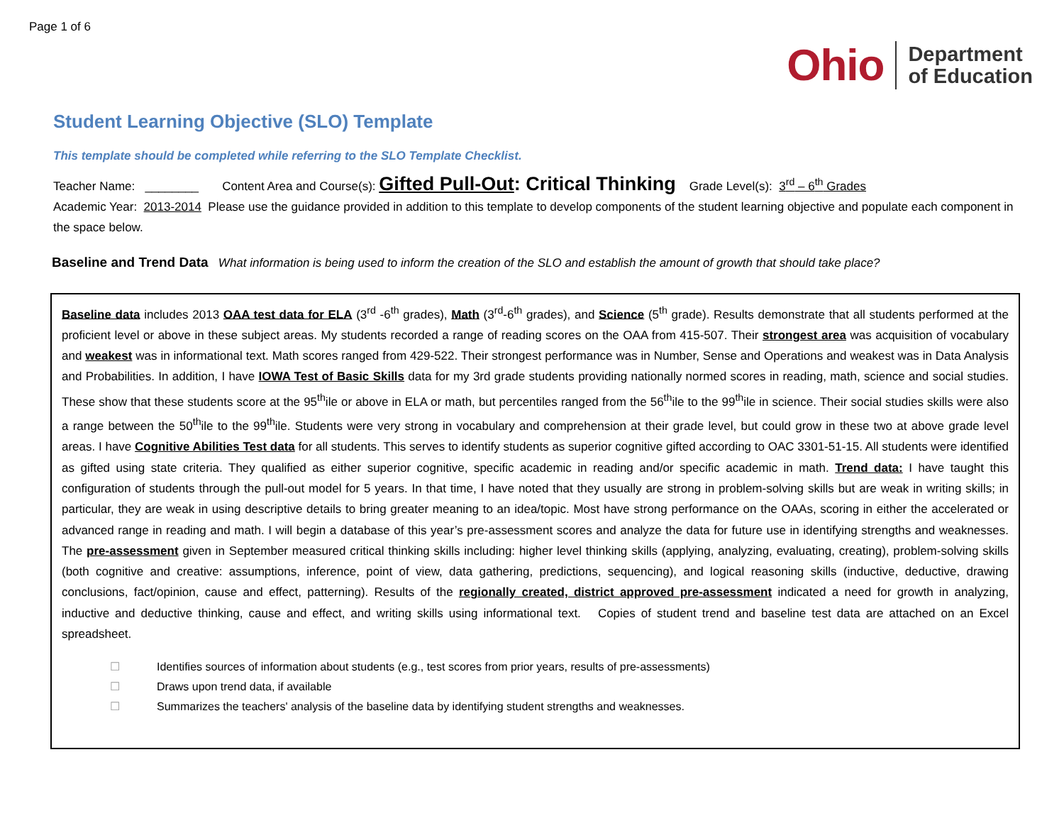Page 1 of 6
Ohio Department
of Education
Student Learning Objective (SLO) Template
This template should be completed while referring to the SLO Template Checklist.
Teacher Name: ________ Content Area and Course(s): Gifted Pull-Out: Critical Thinking Grade Level(s): 3<sup>rd</sup> – 6<sup>th</sup> Grades
Academic Year: 2013-2014 Please use the guidance provided in addition to this template to develop components of the student learning objective and populate each component in the space below.
Baseline and Trend Data What information is being used to inform the creation of the SLO and establish the amount of growth that should take place?
Baseline data includes 2013 OAA test data for ELA (3<sup>rd</sup> -6<sup>th</sup> grades), Math (3<sup>rd</sup>-6<sup>th</sup> grades), and Science (5<sup>th</sup> grade). Results demonstrate that all students performed at the proficient level or above in these subject areas. My students recorded a range of reading scores on the OAA from 415-507. Their strongest area was acquisition of vocabulary and weakest was in informational text. Math scores ranged from 429-522. Their strongest performance was in Number, Sense and Operations and weakest was in Data Analysis and Probabilities. In addition, I have IOWA Test of Basic Skills data for my 3rd grade students providing nationally normed scores in reading, math, science and social studies. These show that these students score at the 95<sup>th</sup>ile or above in ELA or math, but percentiles ranged from the 56<sup>th</sup>ile to the 99<sup>th</sup>ile in science. Their social studies skills were also a range between the 50<sup>th</sup>ile to the 99<sup>th</sup>ile. Students were very strong in vocabulary and comprehension at their grade level, but could grow in these two at above grade level areas. I have Cognitive Abilities Test data for all students. This serves to identify students as superior cognitive gifted according to OAC 3301-51-15. All students were identified as gifted using state criteria. They qualified as either superior cognitive, specific academic in reading and/or specific academic in math. Trend data: I have taught this configuration of students through the pull-out model for 5 years. In that time, I have noted that they usually are strong in problem-solving skills but are weak in writing skills; in particular, they are weak in using descriptive details to bring greater meaning to an idea/topic. Most have strong performance on the OAAs, scoring in either the accelerated or advanced range in reading and math. I will begin a database of this year’s pre-assessment scores and analyze the data for future use in identifying strengths and weaknesses. The pre-assessment given in September measured critical thinking skills including: higher level thinking skills (applying, analyzing, evaluating, creating), problem-solving skills (both cognitive and creative: assumptions, inference, point of view, data gathering, predictions, sequencing), and logical reasoning skills (inductive, deductive, drawing conclusions, fact/opinion, cause and effect, patterning). Results of the regionally created, district approved pre-assessment indicated a need for growth in analyzing, inductive and deductive thinking, cause and effect, and writing skills using informational text. Copies of student trend and baseline test data are attached on an Excel spreadsheet.
☐ Identifies sources of information about students (e.g., test scores from prior years, results of pre-assessments)
☐ Draws upon trend data, if available
☐ Summarizes the teachers' analysis of the baseline data by identifying student strengths and weaknesses.